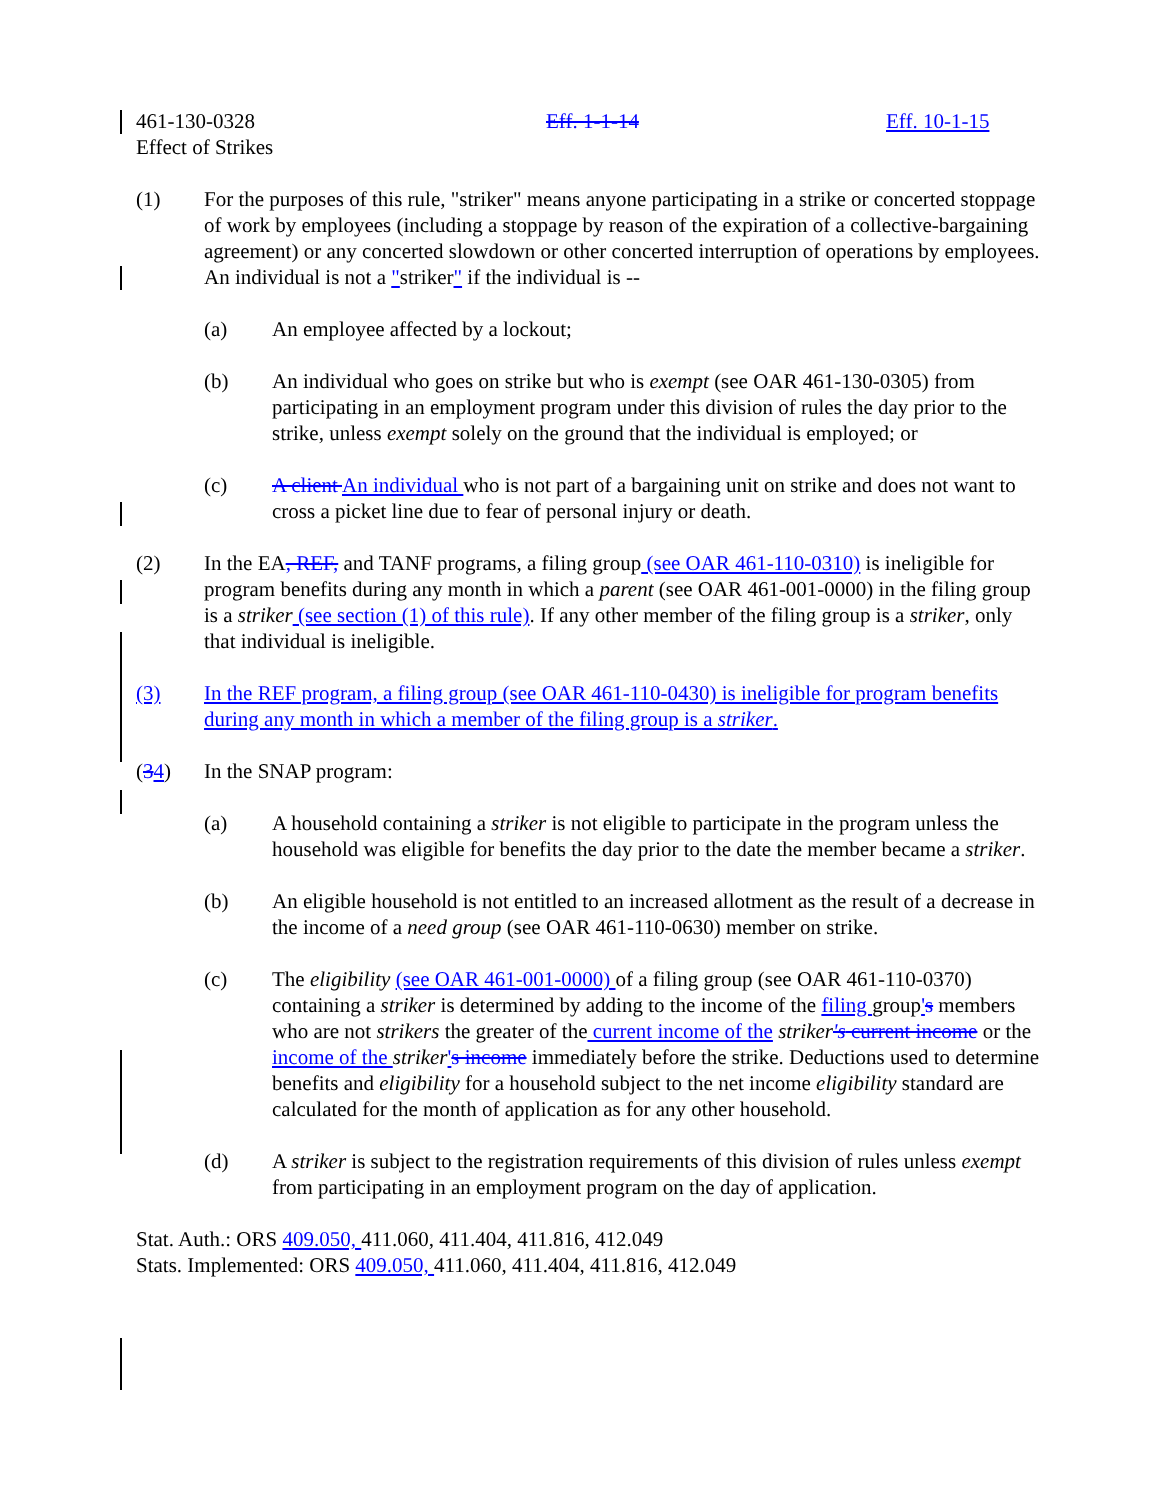461-130-0328 Eff. 1-1-14 Eff. 10-1-15
Effect of Strikes
(1) For the purposes of this rule, "striker" means anyone participating in a strike or concerted stoppage of work by employees (including a stoppage by reason of the expiration of a collective-bargaining agreement) or any concerted slowdown or other concerted interruption of operations by employees. An individual is not a "striker" if the individual is --
(a) An employee affected by a lockout;
(b) An individual who goes on strike but who is exempt (see OAR 461-130-0305) from participating in an employment program under this division of rules the day prior to the strike, unless exempt solely on the ground that the individual is employed; or
(c) A client An individual who is not part of a bargaining unit on strike and does not want to cross a picket line due to fear of personal injury or death.
(2) In the EA, REF, and TANF programs, a filing group (see OAR 461-110-0310) is ineligible for program benefits during any month in which a parent (see OAR 461-001-0000) in the filing group is a striker (see section (1) of this rule). If any other member of the filing group is a striker, only that individual is ineligible.
(3) In the REF program, a filing group (see OAR 461-110-0430) is ineligible for program benefits during any month in which a member of the filing group is a striker.
(34) In the SNAP program:
(a) A household containing a striker is not eligible to participate in the program unless the household was eligible for benefits the day prior to the date the member became a striker.
(b) An eligible household is not entitled to an increased allotment as the result of a decrease in the income of a need group (see OAR 461-110-0630) member on strike.
(c) The eligibility (see OAR 461-001-0000) of a filing group (see OAR 461-110-0370) containing a striker is determined by adding to the income of the filing group's members who are not strikers the greater of the current income of the striker's current income or the income of the striker's income immediately before the strike. Deductions used to determine benefits and eligibility for a household subject to the net income eligibility standard are calculated for the month of application as for any other household.
(d) A striker is subject to the registration requirements of this division of rules unless exempt from participating in an employment program on the day of application.
Stat. Auth.: ORS 409.050, 411.060, 411.404, 411.816, 412.049
Stats. Implemented: ORS 409.050, 411.060, 411.404, 411.816, 412.049